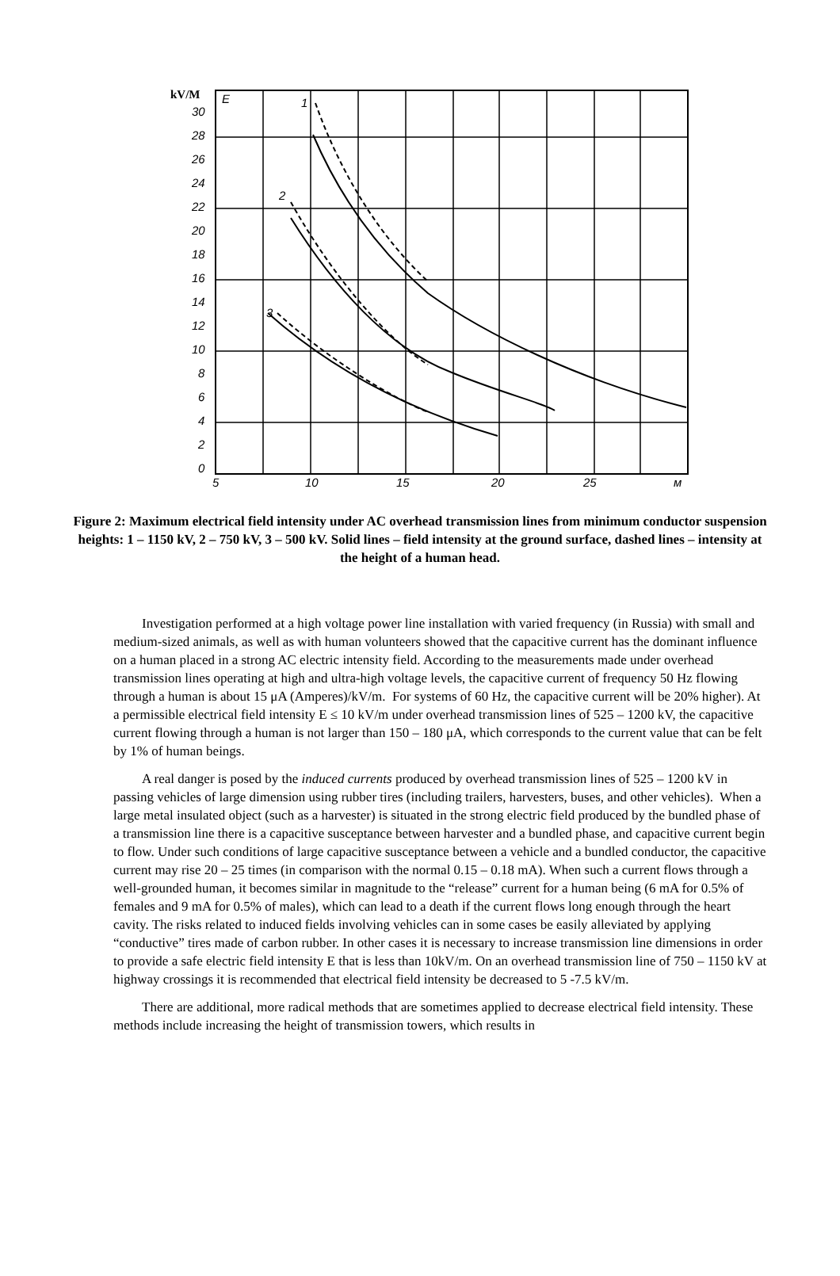kV/M
E
1
2
3
30
28
26
24
22
20
18
16
14
12
10
8
6
4
2
0
5
10
15
20
25
м
Figure 2: Maximum electrical field intensity under AC overhead transmission lines from minimum conductor suspension heights: 1 – 1150 kV, 2 – 750 kV, 3 – 500 kV. Solid lines – field intensity at the ground surface, dashed lines – intensity at the height of a human head.
Investigation performed at a high voltage power line installation with varied frequency (in Russia) with small and medium-sized animals, as well as with human volunteers showed that the capacitive current has the dominant influence on a human placed in a strong AC electric intensity field. According to the measurements made under overhead transmission lines operating at high and ultra-high voltage levels, the capacitive current of frequency 50 Hz flowing through a human is about 15 μA (Amperes)/kV/m. For systems of 60 Hz, the capacitive current will be 20% higher). At a permissible electrical field intensity E ≤ 10 kV/m under overhead transmission lines of 525 – 1200 kV, the capacitive current flowing through a human is not larger than 150 – 180 μA, which corresponds to the current value that can be felt by 1% of human beings.
A real danger is posed by the induced currents produced by overhead transmission lines of 525 – 1200 kV in passing vehicles of large dimension using rubber tires (including trailers, harvesters, buses, and other vehicles). When a large metal insulated object (such as a harvester) is situated in the strong electric field produced by the bundled phase of a transmission line there is a capacitive susceptance between harvester and a bundled phase, and capacitive current begin to flow. Under such conditions of large capacitive susceptance between a vehicle and a bundled conductor, the capacitive current may rise 20 – 25 times (in comparison with the normal 0.15 – 0.18 mA). When such a current flows through a well-grounded human, it becomes similar in magnitude to the “release” current for a human being (6 mA for 0.5% of females and 9 mA for 0.5% of males), which can lead to a death if the current flows long enough through the heart cavity. The risks related to induced fields involving vehicles can in some cases be easily alleviated by applying “conductive” tires made of carbon rubber. In other cases it is necessary to increase transmission line dimensions in order to provide a safe electric field intensity E that is less than 10kV/m. On an overhead transmission line of 750 – 1150 kV at highway crossings it is recommended that electrical field intensity be decreased to 5 -7.5 kV/m.
There are additional, more radical methods that are sometimes applied to decrease electrical field intensity. These methods include increasing the height of transmission towers, which results in